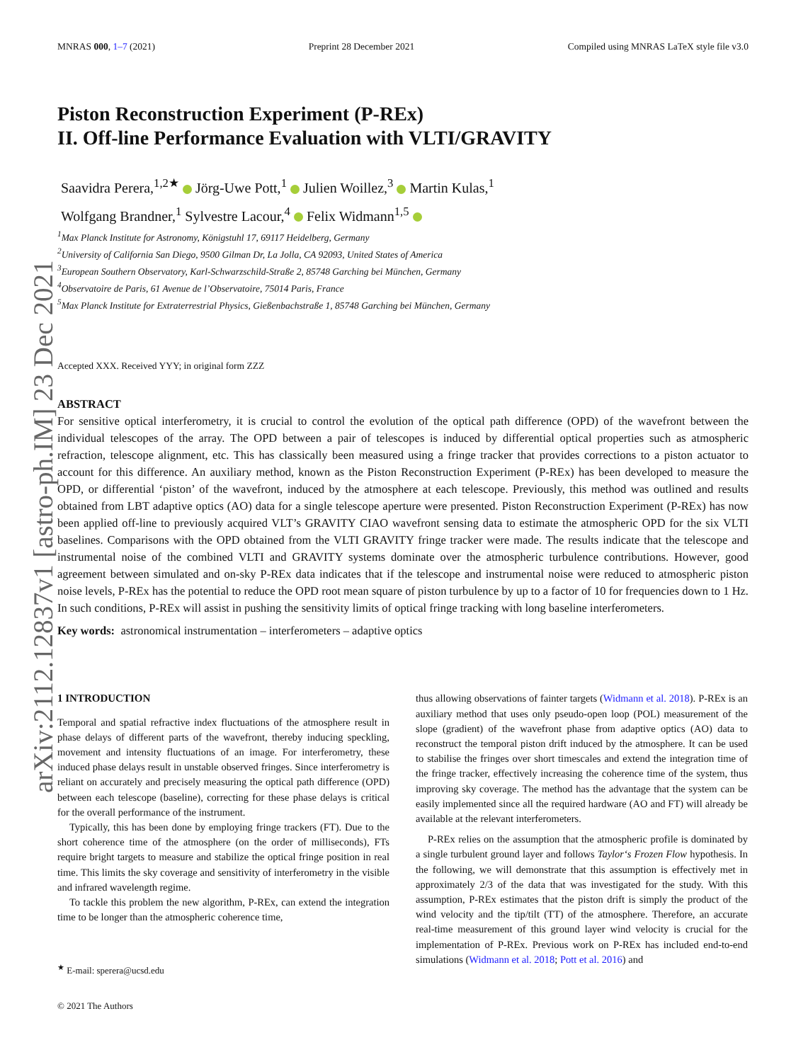arXiv:2112.12837v1 [astro-ph.IM] 23 Dec 2021
MNRAS 000, 1–7 (2021) Preprint 28 December 2021 Compiled using MNRAS LaTeX style file v3.0
Piston Reconstruction Experiment (P-REx)
II. Off-line Performance Evaluation with VLTI/GRAVITY
Saavidra Perera,<sup>1,2★</sup> Jörg-Uwe Pott,<sup>1</sup> Julien Woillez,<sup>3</sup> Martin Kulas,<sup>1</sup>
Wolfgang Brandner,<sup>1</sup> Sylvestre Lacour,<sup>4</sup> Felix Widmann<sup>1,5</sup>
<sup>1</sup> Max Planck Institute for Astronomy, Königstuhl 17, 69117 Heidelberg, Germany
<sup>2</sup> University of California San Diego, 9500 Gilman Dr, La Jolla, CA 92093, United States of America
<sup>3</sup> European Southern Observatory, Karl-Schwarzschild-Straße 2, 85748 Garching bei München, Germany
<sup>4</sup> Observatoire de Paris, 61 Avenue de l’Observatoire, 75014 Paris, France
<sup>5</sup> Max Planck Institute for Extraterrestrial Physics, Gießenbachstraße 1, 85748 Garching bei München, Germany
Accepted XXX. Received YYY; in original form ZZZ
ABSTRACT
For sensitive optical interferometry, it is crucial to control the evolution of the optical path difference (OPD) of the wavefront between the individual telescopes of the array. The OPD between a pair of telescopes is induced by differential optical properties such as atmospheric refraction, telescope alignment, etc. This has classically been measured using a fringe tracker that provides corrections to a piston actuator to account for this difference. An auxiliary method, known as the Piston Reconstruction Experiment (P-REx) has been developed to measure the OPD, or differential ‘piston’ of the wavefront, induced by the atmosphere at each telescope. Previously, this method was outlined and results obtained from LBT adaptive optics (AO) data for a single telescope aperture were presented. Piston Reconstruction Experiment (P-REx) has now been applied off-line to previously acquired VLT’s GRAVITY CIAO wavefront sensing data to estimate the atmospheric OPD for the six VLTI baselines. Comparisons with the OPD obtained from the VLTI GRAVITY fringe tracker were made. The results indicate that the telescope and instrumental noise of the combined VLTI and GRAVITY systems dominate over the atmospheric turbulence contributions. However, good agreement between simulated and on-sky P-REx data indicates that if the telescope and instrumental noise were reduced to atmospheric piston noise levels, P-REx has the potential to reduce the OPD root mean square of piston turbulence by up to a factor of 10 for frequencies down to 1 Hz. In such conditions, P-REx will assist in pushing the sensitivity limits of optical fringe tracking with long baseline interferometers.
Key words: astronomical instrumentation – interferometers – adaptive optics
1 INTRODUCTION
Temporal and spatial refractive index fluctuations of the atmosphere result in phase delays of different parts of the wavefront, thereby inducing speckling, movement and intensity fluctuations of an image. For interferometry, these induced phase delays result in unstable observed fringes. Since interferometry is reliant on accurately and precisely measuring the optical path difference (OPD) between each telescope (baseline), correcting for these phase delays is critical for the overall performance of the instrument.
Typically, this has been done by employing fringe trackers (FT). Due to the short coherence time of the atmosphere (on the order of milliseconds), FTs require bright targets to measure and stabilize the optical fringe position in real time. This limits the sky coverage and sensitivity of interferometry in the visible and infrared wavelength regime.
To tackle this problem the new algorithm, P-REx, can extend the integration time to be longer than the atmospheric coherence time,
<sup>★</sup> E-mail: sperera@ucsd.edu
© 2021 The Authors
thus allowing observations of fainter targets (Widmann et al. 2018). P-REx is an auxiliary method that uses only pseudo-open loop (POL) measurement of the slope (gradient) of the wavefront phase from adaptive optics (AO) data to reconstruct the temporal piston drift induced by the atmosphere. It can be used to stabilise the fringes over short timescales and extend the integration time of the fringe tracker, effectively increasing the coherence time of the system, thus improving sky coverage. The method has the advantage that the system can be easily implemented since all the required hardware (AO and FT) will already be available at the relevant interferometers.
P-REx relies on the assumption that the atmospheric profile is dominated by a single turbulent ground layer and follows Taylor‘s Frozen Flow hypothesis. In the following, we will demonstrate that this assumption is effectively met in approximately 2/3 of the data that was investigated for the study. With this assumption, P-REx estimates that the piston drift is simply the product of the wind velocity and the tip/tilt (TT) of the atmosphere. Therefore, an accurate real-time measurement of this ground layer wind velocity is crucial for the implementation of P-REx. Previous work on P-REx has included end-to-end simulations (Widmann et al. 2018; Pott et al. 2016) and